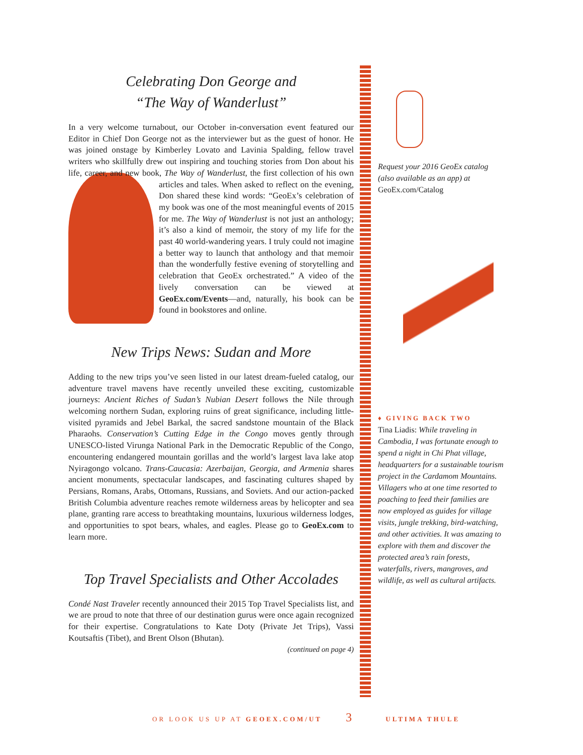Celebrating Don George and
“The Way of Wanderlust”
In a very welcome turnabout, our October in-conversation event featured our Editor in Chief Don George not as the interviewer but as the guest of honor. He was joined onstage by Kimberley Lovato and Lavinia Spalding, fellow travel writers who skillfully drew out inspiring and touching stories from Don about his life, career, and new book, The Way of Wanderlust, the first collection of his own articles and tales. When asked to reflect on the evening, Don shared these kind words: “GeoEx’s celebration of my book was one of the most meaningful events of 2015 for me. The Way of Wanderlust is not just an anthology; it’s also a kind of memoir, the story of my life for the past 40 world-wandering years. I truly could not imagine a better way to launch that anthology and that memoir than the wonderfully festive evening of storytelling and celebration that GeoEx orchestrated.” A video of the lively conversation can be viewed at GeoEx.com/Events—and, naturally, his book can be found in bookstores and online.
New Trips News: Sudan and More
Adding to the new trips you’ve seen listed in our latest dream-fueled catalog, our adventure travel mavens have recently unveiled these exciting, customizable journeys: Ancient Riches of Sudan’s Nubian Desert follows the Nile through welcoming northern Sudan, exploring ruins of great significance, including little-visited pyramids and Jebel Barkal, the sacred sandstone mountain of the Black Pharaohs. Conservation’s Cutting Edge in the Congo moves gently through UNESCO-listed Virunga National Park in the Democratic Republic of the Congo, encountering endangered mountain gorillas and the world’s largest lava lake atop Nyiragongo volcano. Trans-Caucasia: Azerbaijan, Georgia, and Armenia shares ancient monuments, spectacular landscapes, and fascinating cultures shaped by Persians, Romans, Arabs, Ottomans, Russians, and Soviets. And our action-packed British Columbia adventure reaches remote wilderness areas by helicopter and sea plane, granting rare access to breathtaking mountains, luxurious wilderness lodges, and opportunities to spot bears, whales, and eagles. Please go to GeoEx.com to learn more.
Top Travel Specialists and Other Accolades
Condé Nast Traveler recently announced their 2015 Top Travel Specialists list, and we are proud to note that three of our destination gurus were once again recognized for their expertise. Congratulations to Kate Doty (Private Jet Trips), Vassi Koutsaftis (Tibet), and Brent Olson (Bhutan).
(continued on page 4)
Request your 2016 GeoEx catalog (also available as an app) at
GeoEx.com/Catalog
♦ GIVING BACK TWO
Tina Liadis: While traveling in Cambodia, I was fortunate enough to spend a night in Chi Phat village, headquarters for a sustainable tourism project in the Cardamom Mountains. Villagers who at one time resorted to poaching to feed their families are now employed as guides for village visits, jungle trekking, bird-watching, and other activities. It was amazing to explore with them and discover the protected area’s rain forests, waterfalls, rivers, mangroves, and wildlife, as well as cultural artifacts.
OR LOOK US UP AT GEOEX.COM/UT 3 ULTIMA THULE